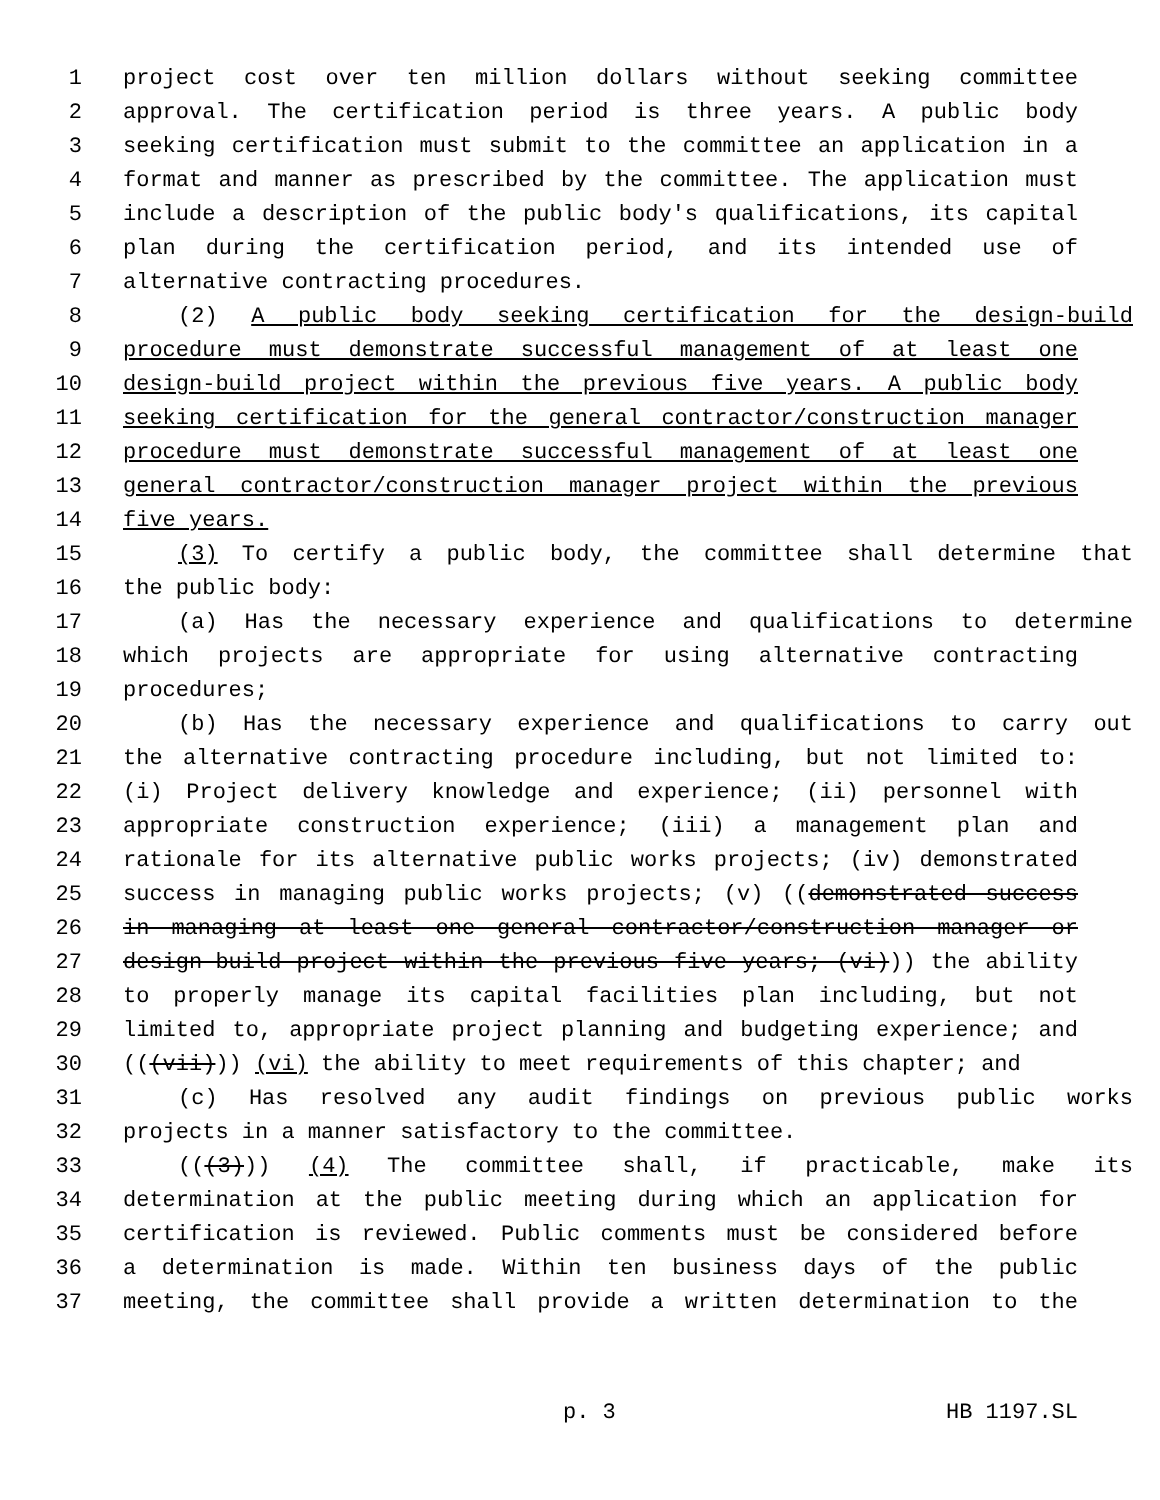1 project cost over ten million dollars without seeking committee
2 approval. The certification period is three years. A public body
3 seeking certification must submit to the committee an application in a
4 format and manner as prescribed by the committee. The application must
5 include a description of the public body's qualifications, its capital
6 plan during the certification period, and its intended use of
7 alternative contracting procedures.
8 (2) A public body seeking certification for the design-build
9 procedure must demonstrate successful management of at least one
10 design-build project within the previous five years. A public body
11 seeking certification for the general contractor/construction manager
12 procedure must demonstrate successful management of at least one
13 general contractor/construction manager project within the previous
14 five years.
15 (3) To certify a public body, the committee shall determine that
16 the public body:
17 (a) Has the necessary experience and qualifications to determine
18 which projects are appropriate for using alternative contracting
19 procedures;
20 (b) Has the necessary experience and qualifications to carry out
21 the alternative contracting procedure including, but not limited to:
22 (i) Project delivery knowledge and experience; (ii) personnel with
23 appropriate construction experience; (iii) a management plan and
24 rationale for its alternative public works projects; (iv) demonstrated
25 success in managing public works projects; (v) ((demonstrated success
26 in managing at least one general contractor/construction manager or
27 design-build project within the previous five years; (vi))) the ability
28 to properly manage its capital facilities plan including, but not
29 limited to, appropriate project planning and budgeting experience; and
30 (((vii))) (vi) the ability to meet requirements of this chapter; and
31 (c) Has resolved any audit findings on previous public works
32 projects in a manner satisfactory to the committee.
33 (((3))) (4) The committee shall, if practicable, make its
34 determination at the public meeting during which an application for
35 certification is reviewed. Public comments must be considered before
36 a determination is made. Within ten business days of the public
37 meeting, the committee shall provide a written determination to the
p. 3 HB 1197.SL